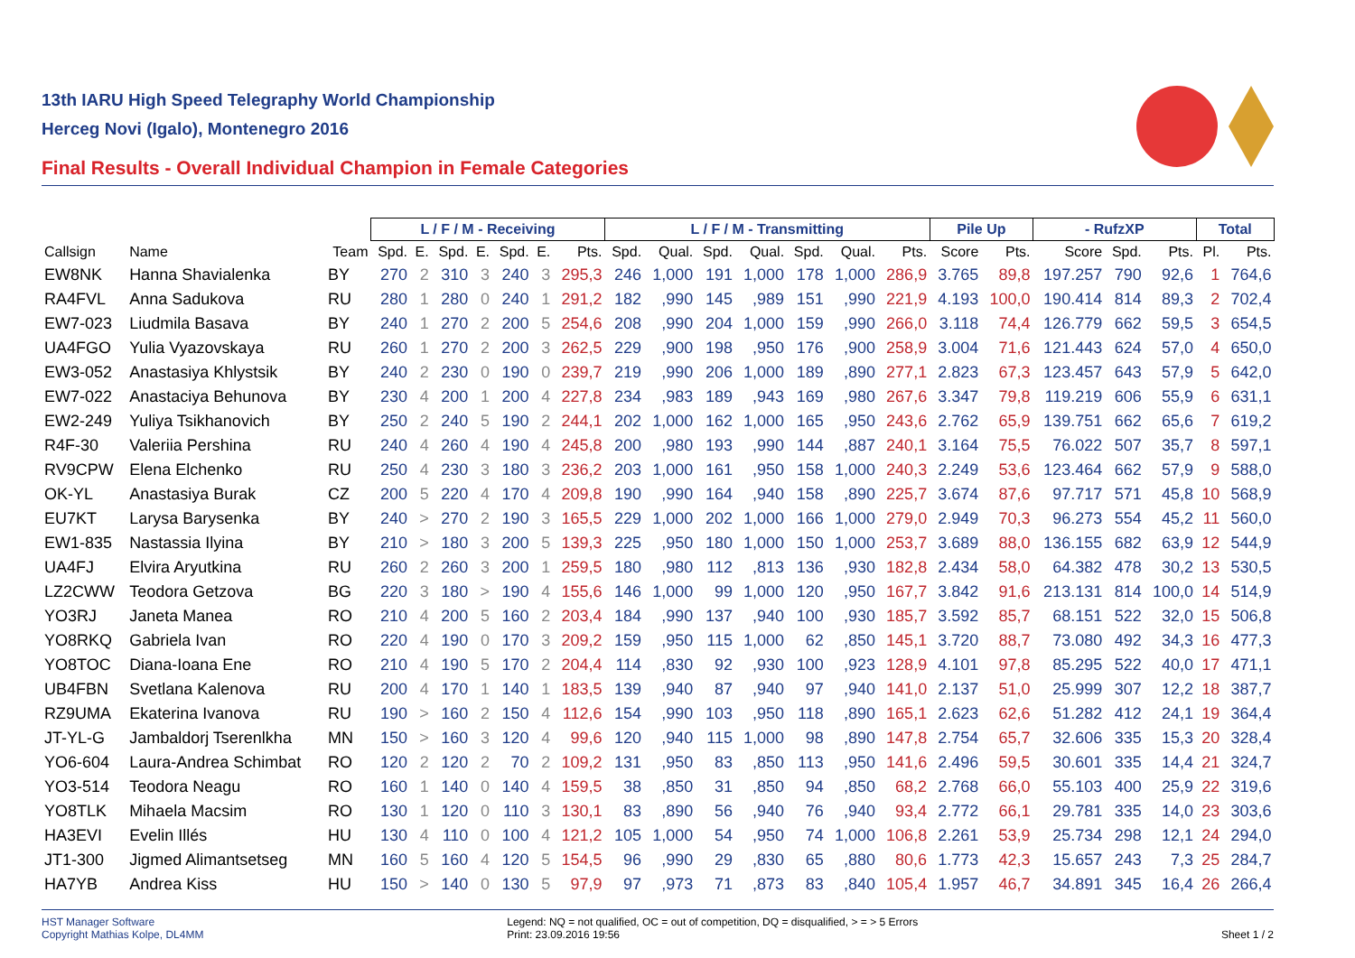13th IARU High Speed Telegraphy World Championship
Herceg Novi (Igalo), Montenegro 2016
Final Results - Overall Individual Champion in Female Categories
| | | | L / F / M - Receiving | | | | | | | L / F / M - Transmitting | | | | | | | Pile Up | | - RufzXP | | | Total | |
| --- | --- | --- | --- | --- | --- | --- | --- | --- | --- | --- | --- | --- | --- | --- | --- | --- | --- | --- | --- | --- | --- | --- | --- |
| Callsign | Name | Team | Spd. | E. | Spd. | E. | Spd. | E. | Pts. | Spd. | Qual. | Spd. | Qual. | Spd. | Qual. | Pts. | Score | Pts. | Score | Spd. | Pts. | Pl. | Pts. |
| EW8NK | Hanna Shavialenka | BY | 270 | 2 | 310 | 3 | 240 | 3 | 295,3 | 246 | 1,000 | 191 | 1,000 | 178 | 1,000 | 286,9 | 3.765 | 89,8 | 197.257 | 790 | 92,6 | 1 | 764,6 |
| RA4FVL | Anna Sadukova | RU | 280 | 1 | 280 | 0 | 240 | 1 | 291,2 | 182 | ,990 | 145 | ,989 | 151 | ,990 | 221,9 | 4.193 | 100,0 | 190.414 | 814 | 89,3 | 2 | 702,4 |
| EW7-023 | Liudmila Basava | BY | 240 | 1 | 270 | 2 | 200 | 5 | 254,6 | 208 | ,990 | 204 | 1,000 | 159 | ,990 | 266,0 | 3.118 | 74,4 | 126.779 | 662 | 59,5 | 3 | 654,5 |
| UA4FGO | Yulia Vyazovskaya | RU | 260 | 1 | 270 | 2 | 200 | 3 | 262,5 | 229 | ,900 | 198 | ,950 | 176 | ,900 | 258,9 | 3.004 | 71,6 | 121.443 | 624 | 57,0 | 4 | 650,0 |
| EW3-052 | Anastasiya Khlystsik | BY | 240 | 2 | 230 | 0 | 190 | 0 | 239,7 | 219 | ,990 | 206 | 1,000 | 189 | ,890 | 277,1 | 2.823 | 67,3 | 123.457 | 643 | 57,9 | 5 | 642,0 |
| EW7-022 | Anastaciya Behunova | BY | 230 | 4 | 200 | 1 | 200 | 4 | 227,8 | 234 | ,983 | 189 | ,943 | 169 | ,980 | 267,6 | 3.347 | 79,8 | 119.219 | 606 | 55,9 | 6 | 631,1 |
| EW2-249 | Yuliya Tsikhanovich | BY | 250 | 2 | 240 | 5 | 190 | 2 | 244,1 | 202 | 1,000 | 162 | 1,000 | 165 | ,950 | 243,6 | 2.762 | 65,9 | 139.751 | 662 | 65,6 | 7 | 619,2 |
| R4F-30 | Valeriia Pershina | RU | 240 | 4 | 260 | 4 | 190 | 4 | 245,8 | 200 | ,980 | 193 | ,990 | 144 | ,887 | 240,1 | 3.164 | 75,5 | 76.022 | 507 | 35,7 | 8 | 597,1 |
| RV9CPW | Elena Elchenko | RU | 250 | 4 | 230 | 3 | 180 | 3 | 236,2 | 203 | 1,000 | 161 | ,950 | 158 | 1,000 | 240,3 | 2.249 | 53,6 | 123.464 | 662 | 57,9 | 9 | 588,0 |
| OK-YL | Anastasiya Burak | CZ | 200 | 5 | 220 | 4 | 170 | 4 | 209,8 | 190 | ,990 | 164 | ,940 | 158 | ,890 | 225,7 | 3.674 | 87,6 | 97.717 | 571 | 45,8 | 10 | 568,9 |
| EU7KT | Larysa Barysenka | BY | 240 | > | 270 | 2 | 190 | 3 | 165,5 | 229 | 1,000 | 202 | 1,000 | 166 | 1,000 | 279,0 | 2.949 | 70,3 | 96.273 | 554 | 45,2 | 11 | 560,0 |
| EW1-835 | Nastassia Ilyina | BY | 210 | > | 180 | 3 | 200 | 5 | 139,3 | 225 | ,950 | 180 | 1,000 | 150 | 1,000 | 253,7 | 3.689 | 88,0 | 136.155 | 682 | 63,9 | 12 | 544,9 |
| UA4FJ | Elvira Aryutkina | RU | 260 | 2 | 260 | 3 | 200 | 1 | 259,5 | 180 | ,980 | 112 | ,813 | 136 | ,930 | 182,8 | 2.434 | 58,0 | 64.382 | 478 | 30,2 | 13 | 530,5 |
| LZ2CWW | Teodora Getzova | BG | 220 | 3 | 180 | > | 190 | 4 | 155,6 | 146 | 1,000 | 99 | 1,000 | 120 | ,950 | 167,7 | 3.842 | 91,6 | 213.131 | 814 | 100,0 | 14 | 514,9 |
| YO3RJ | Janeta Manea | RO | 210 | 4 | 200 | 5 | 160 | 2 | 203,4 | 184 | ,990 | 137 | ,940 | 100 | ,930 | 185,7 | 3.592 | 85,7 | 68.151 | 522 | 32,0 | 15 | 506,8 |
| YO8RKQ | Gabriela Ivan | RO | 220 | 4 | 190 | 0 | 170 | 3 | 209,2 | 159 | ,950 | 115 | 1,000 | 62 | ,850 | 145,1 | 3.720 | 88,7 | 73.080 | 492 | 34,3 | 16 | 477,3 |
| YO8TOC | Diana-Ioana Ene | RO | 210 | 4 | 190 | 5 | 170 | 2 | 204,4 | 114 | ,830 | 92 | ,930 | 100 | ,923 | 128,9 | 4.101 | 97,8 | 85.295 | 522 | 40,0 | 17 | 471,1 |
| UB4FBN | Svetlana Kalenova | RU | 200 | 4 | 170 | 1 | 140 | 1 | 183,5 | 139 | ,940 | 87 | ,940 | 97 | ,940 | 141,0 | 2.137 | 51,0 | 25.999 | 307 | 12,2 | 18 | 387,7 |
| RZ9UMA | Ekaterina Ivanova | RU | 190 | > | 160 | 2 | 150 | 4 | 112,6 | 154 | ,990 | 103 | ,950 | 118 | ,890 | 165,1 | 2.623 | 62,6 | 51.282 | 412 | 24,1 | 19 | 364,4 |
| JT-YL-G | Jambaldorj Tserenlkha | MN | 150 | > | 160 | 3 | 120 | 4 | 99,6 | 120 | ,940 | 115 | 1,000 | 98 | ,890 | 147,8 | 2.754 | 65,7 | 32.606 | 335 | 15,3 | 20 | 328,4 |
| YO6-604 | Laura-Andrea Schimbat | RO | 120 | 2 | 120 | 2 | 70 | 2 | 109,2 | 131 | ,950 | 83 | ,850 | 113 | ,950 | 141,6 | 2.496 | 59,5 | 30.601 | 335 | 14,4 | 21 | 324,7 |
| YO3-514 | Teodora Neagu | RO | 160 | 1 | 140 | 0 | 140 | 4 | 159,5 | 38 | ,850 | 31 | ,850 | 94 | ,850 | 68,2 | 2.768 | 66,0 | 55.103 | 400 | 25,9 | 22 | 319,6 |
| YO8TLK | Mihaela Macsim | RO | 130 | 1 | 120 | 0 | 110 | 3 | 130,1 | 83 | ,890 | 56 | ,940 | 76 | ,940 | 93,4 | 2.772 | 66,1 | 29.781 | 335 | 14,0 | 23 | 303,6 |
| HA3EVI | Evelin Illés | HU | 130 | 4 | 110 | 0 | 100 | 4 | 121,2 | 105 | 1,000 | 54 | ,950 | 74 | 1,000 | 106,8 | 2.261 | 53,9 | 25.734 | 298 | 12,1 | 24 | 294,0 |
| JT1-300 | Jigmed Alimantsetseg | MN | 160 | 5 | 160 | 4 | 120 | 5 | 154,5 | 96 | ,990 | 29 | ,830 | 65 | ,880 | 80,6 | 1.773 | 42,3 | 15.657 | 243 | 7,3 | 25 | 284,7 |
| HA7YB | Andrea Kiss | HU | 150 | > | 140 | 0 | 130 | 5 | 97,9 | 97 | ,973 | 71 | ,873 | 83 | ,840 | 105,4 | 1.957 | 46,7 | 34.891 | 345 | 16,4 | 26 | 266,4 |
HST Manager Software
Copyright Mathias Kolpe, DL4MM
Legend: NQ = not qualified, OC = out of competition, DQ = disqualified, > = > 5 Errors
Print: 23.09.2016 19:56
Sheet 1 / 2